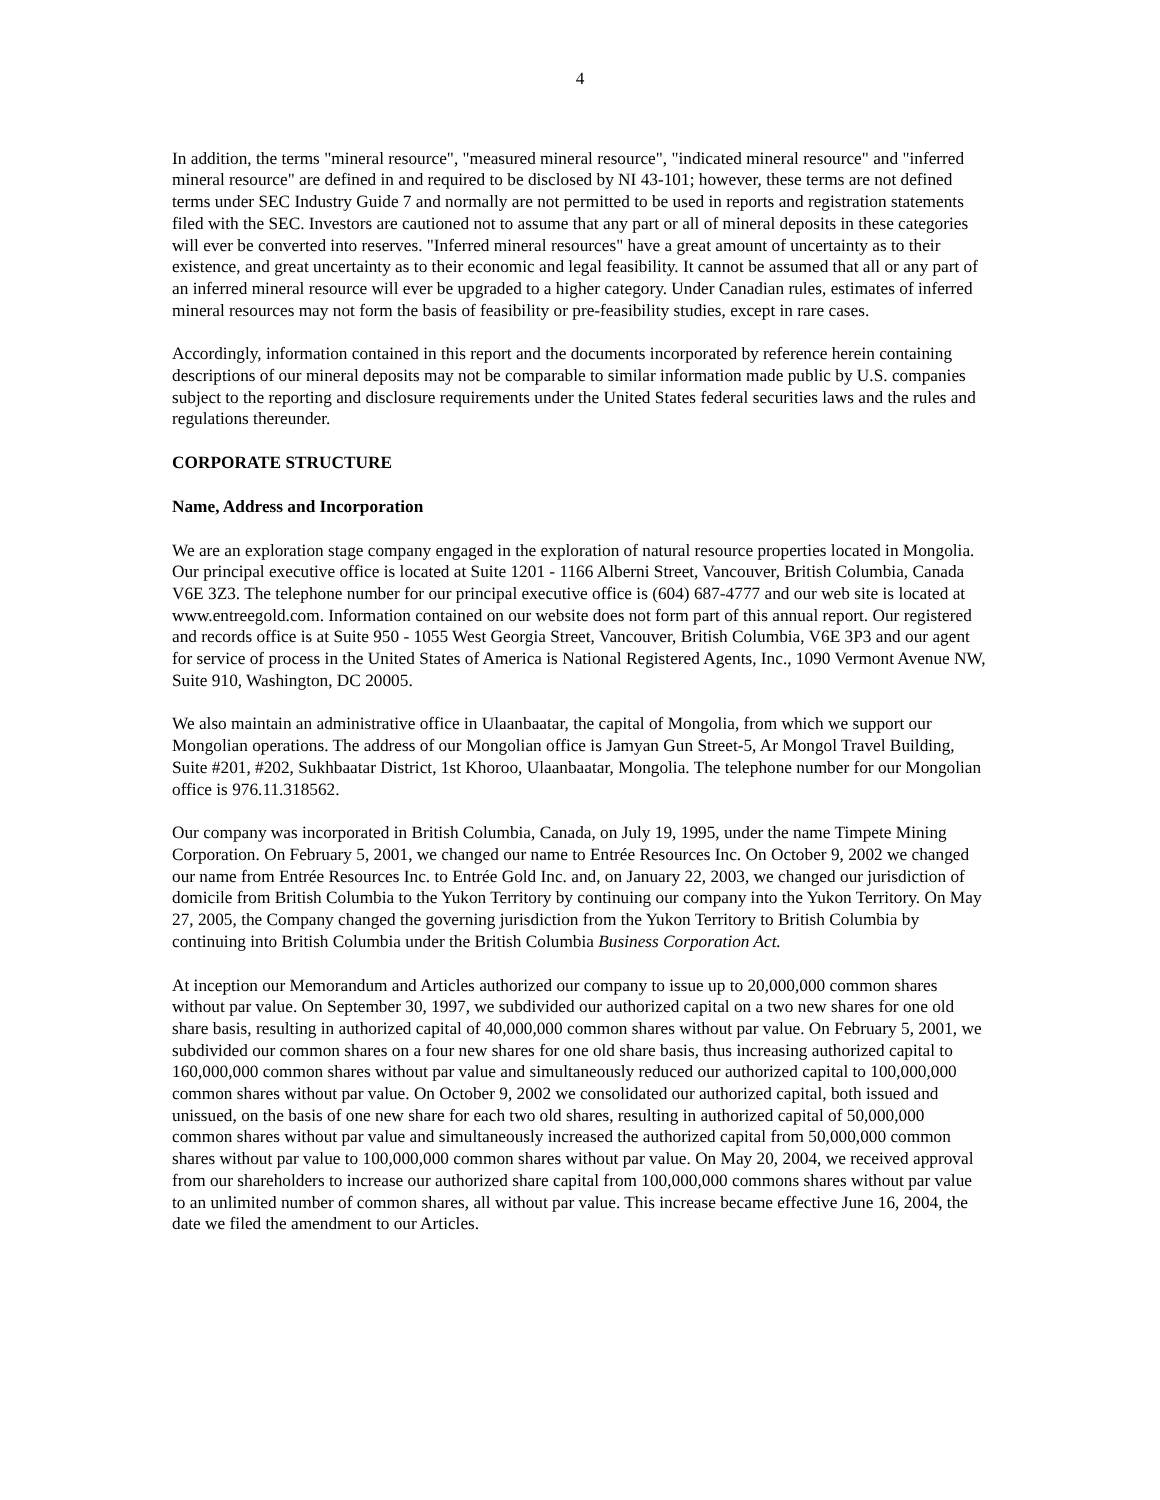4
In addition, the terms "mineral resource", "measured mineral resource", "indicated mineral resource" and "inferred mineral resource" are defined in and required to be disclosed by NI 43-101; however, these terms are not defined terms under SEC Industry Guide 7 and normally are not permitted to be used in reports and registration statements filed with the SEC. Investors are cautioned not to assume that any part or all of mineral deposits in these categories will ever be converted into reserves. "Inferred mineral resources" have a great amount of uncertainty as to their existence, and great uncertainty as to their economic and legal feasibility. It cannot be assumed that all or any part of an inferred mineral resource will ever be upgraded to a higher category. Under Canadian rules, estimates of inferred mineral resources may not form the basis of feasibility or pre-feasibility studies, except in rare cases.
Accordingly, information contained in this report and the documents incorporated by reference herein containing descriptions of our mineral deposits may not be comparable to similar information made public by U.S. companies subject to the reporting and disclosure requirements under the United States federal securities laws and the rules and regulations thereunder.
CORPORATE STRUCTURE
Name, Address and Incorporation
We are an exploration stage company engaged in the exploration of natural resource properties located in Mongolia. Our principal executive office is located at Suite 1201 - 1166 Alberni Street, Vancouver, British Columbia, Canada V6E 3Z3. The telephone number for our principal executive office is (604) 687-4777 and our web site is located at www.entreegold.com. Information contained on our website does not form part of this annual report. Our registered and records office is at Suite 950 - 1055 West Georgia Street, Vancouver, British Columbia, V6E 3P3 and our agent for service of process in the United States of America is National Registered Agents, Inc., 1090 Vermont Avenue NW, Suite 910, Washington, DC 20005.
We also maintain an administrative office in Ulaanbaatar, the capital of Mongolia, from which we support our Mongolian operations. The address of our Mongolian office is Jamyan Gun Street-5, Ar Mongol Travel Building, Suite #201, #202, Sukhbaatar District, 1st Khoroo, Ulaanbaatar, Mongolia. The telephone number for our Mongolian office is 976.11.318562.
Our company was incorporated in British Columbia, Canada, on July 19, 1995, under the name Timpete Mining Corporation. On February 5, 2001, we changed our name to Entrée Resources Inc. On October 9, 2002 we changed our name from Entrée Resources Inc. to Entrée Gold Inc. and, on January 22, 2003, we changed our jurisdiction of domicile from British Columbia to the Yukon Territory by continuing our company into the Yukon Territory. On May 27, 2005, the Company changed the governing jurisdiction from the Yukon Territory to British Columbia by continuing into British Columbia under the British Columbia Business Corporation Act.
At inception our Memorandum and Articles authorized our company to issue up to 20,000,000 common shares without par value. On September 30, 1997, we subdivided our authorized capital on a two new shares for one old share basis, resulting in authorized capital of 40,000,000 common shares without par value. On February 5, 2001, we subdivided our common shares on a four new shares for one old share basis, thus increasing authorized capital to 160,000,000 common shares without par value and simultaneously reduced our authorized capital to 100,000,000 common shares without par value. On October 9, 2002 we consolidated our authorized capital, both issued and unissued, on the basis of one new share for each two old shares, resulting in authorized capital of 50,000,000 common shares without par value and simultaneously increased the authorized capital from 50,000,000 common shares without par value to 100,000,000 common shares without par value. On May 20, 2004, we received approval from our shareholders to increase our authorized share capital from 100,000,000 commons shares without par value to an unlimited number of common shares, all without par value. This increase became effective June 16, 2004, the date we filed the amendment to our Articles.